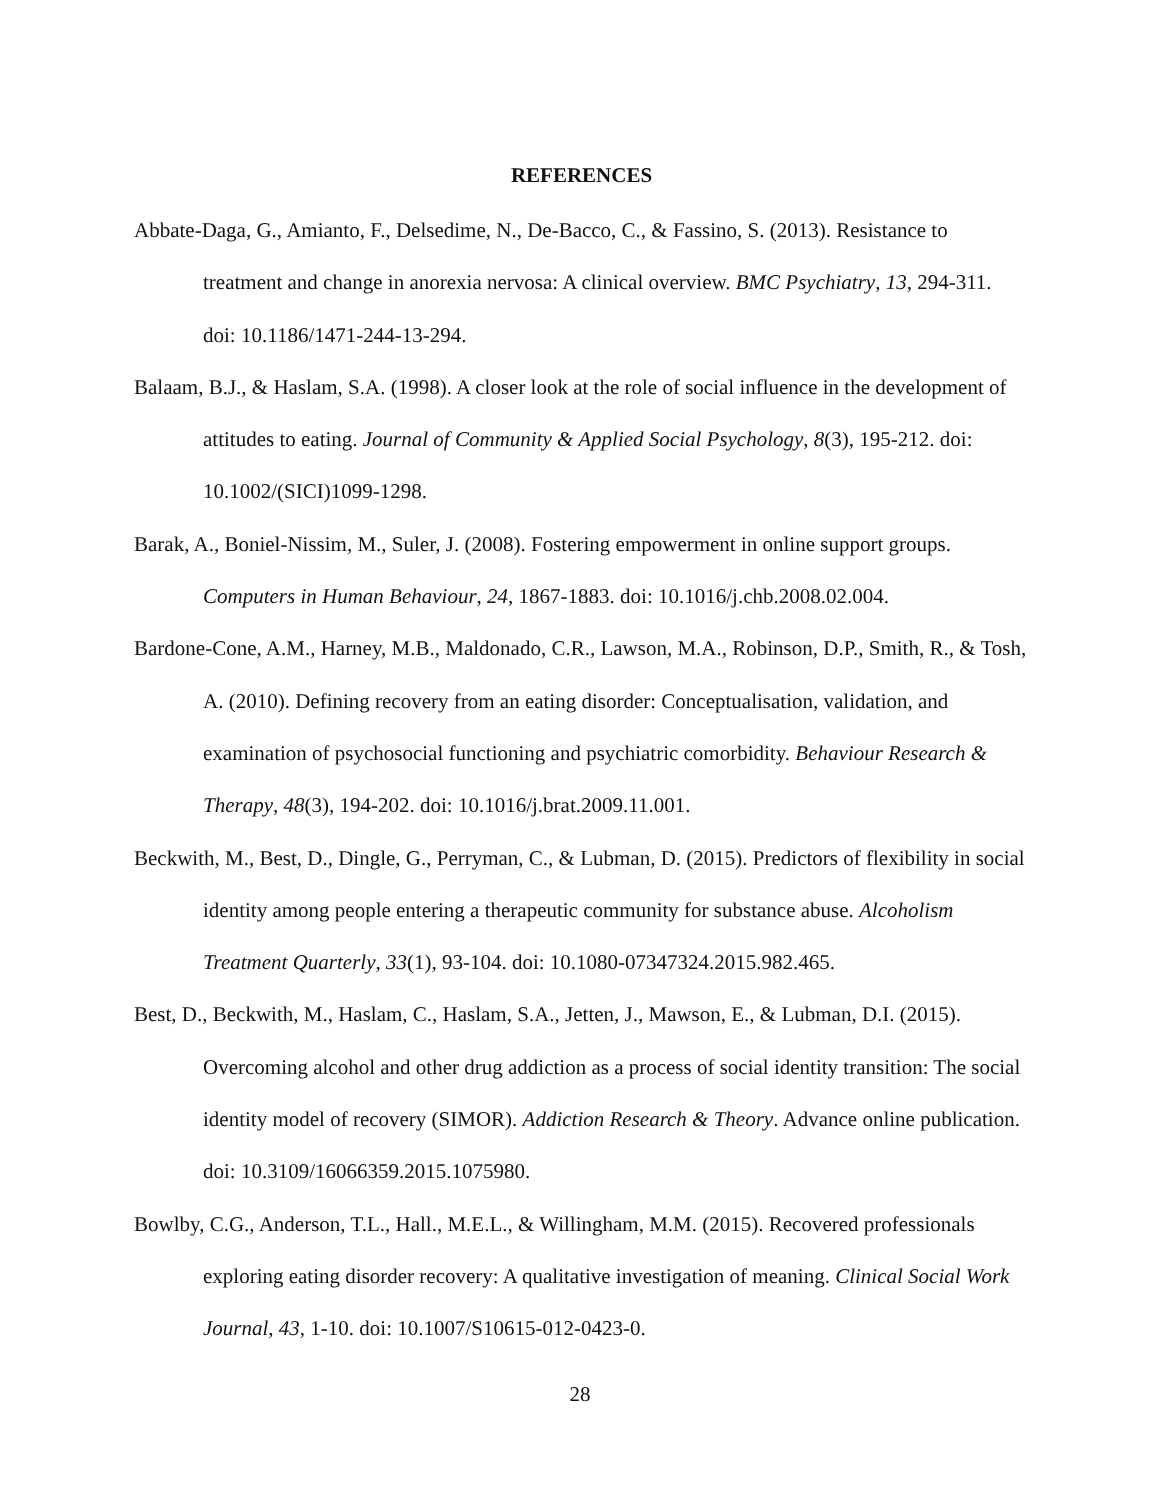REFERENCES
Abbate-Daga, G., Amianto, F., Delsedime, N., De-Bacco, C., & Fassino, S. (2013). Resistance to treatment and change in anorexia nervosa: A clinical overview. BMC Psychiatry, 13, 294-311. doi: 10.1186/1471-244-13-294.
Balaam, B.J., & Haslam, S.A. (1998). A closer look at the role of social influence in the development of attitudes to eating. Journal of Community & Applied Social Psychology, 8(3), 195-212. doi: 10.1002/(SICI)1099-1298.
Barak, A., Boniel-Nissim, M., Suler, J. (2008). Fostering empowerment in online support groups. Computers in Human Behaviour, 24, 1867-1883. doi: 10.1016/j.chb.2008.02.004.
Bardone-Cone, A.M., Harney, M.B., Maldonado, C.R., Lawson, M.A., Robinson, D.P., Smith, R., & Tosh, A. (2010). Defining recovery from an eating disorder: Conceptualisation, validation, and examination of psychosocial functioning and psychiatric comorbidity. Behaviour Research & Therapy, 48(3), 194-202. doi: 10.1016/j.brat.2009.11.001.
Beckwith, M., Best, D., Dingle, G., Perryman, C., & Lubman, D. (2015). Predictors of flexibility in social identity among people entering a therapeutic community for substance abuse. Alcoholism Treatment Quarterly, 33(1), 93-104. doi: 10.1080-07347324.2015.982.465.
Best, D., Beckwith, M., Haslam, C., Haslam, S.A., Jetten, J., Mawson, E., & Lubman, D.I. (2015). Overcoming alcohol and other drug addiction as a process of social identity transition: The social identity model of recovery (SIMOR). Addiction Research & Theory. Advance online publication. doi: 10.3109/16066359.2015.1075980.
Bowlby, C.G., Anderson, T.L., Hall., M.E.L., & Willingham, M.M. (2015). Recovered professionals exploring eating disorder recovery: A qualitative investigation of meaning. Clinical Social Work Journal, 43, 1-10. doi: 10.1007/S10615-012-0423-0.
28